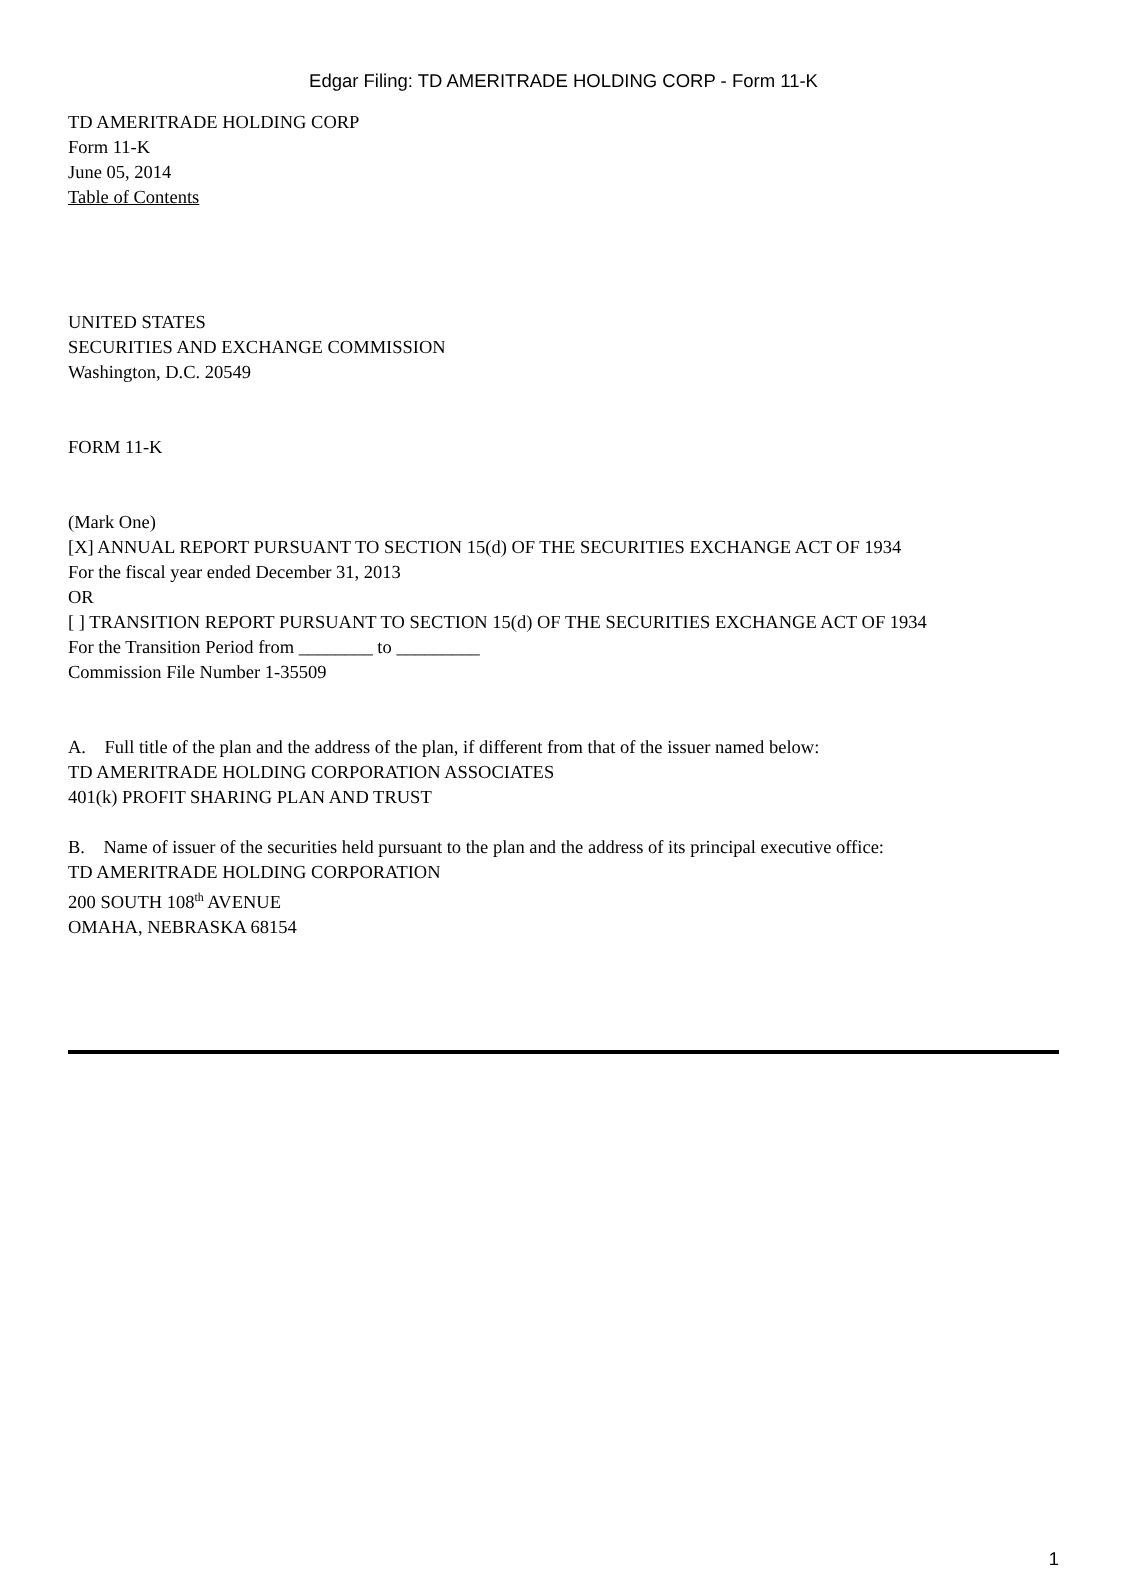Edgar Filing: TD AMERITRADE HOLDING CORP - Form 11-K
TD AMERITRADE HOLDING CORP
Form 11-K
June 05, 2014
Table of Contents
UNITED STATES
SECURITIES AND EXCHANGE COMMISSION
Washington, D.C. 20549
FORM 11-K
(Mark One)
[X] ANNUAL REPORT PURSUANT TO SECTION 15(d) OF THE SECURITIES EXCHANGE ACT OF 1934
For the fiscal year ended December 31, 2013
OR
[ ] TRANSITION REPORT PURSUANT TO SECTION 15(d) OF THE SECURITIES EXCHANGE ACT OF 1934
For the Transition Period from ________ to _________
Commission File Number 1-35509
A. Full title of the plan and the address of the plan, if different from that of the issuer named below:
TD AMERITRADE HOLDING CORPORATION ASSOCIATES
401(k) PROFIT SHARING PLAN AND TRUST
B. Name of issuer of the securities held pursuant to the plan and the address of its principal executive office:
TD AMERITRADE HOLDING CORPORATION
200 SOUTH 108<sup>th</sup> AVENUE
OMAHA, NEBRASKA 68154
1